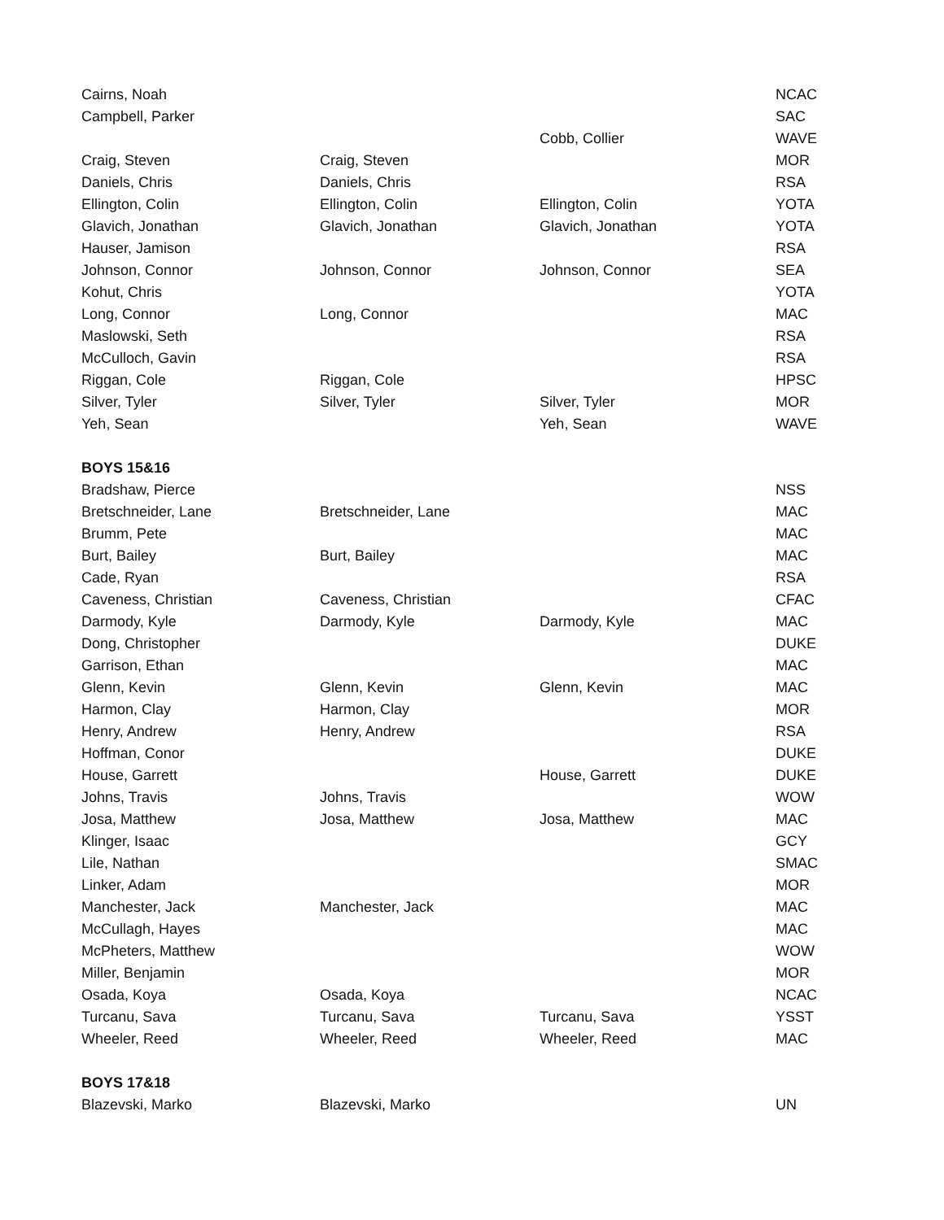| Cairns, Noah | | | NCAC |
| Campbell, Parker | | | SAC |
| | | Cobb, Collier | WAVE |
| Craig, Steven | Craig, Steven | | MOR |
| Daniels, Chris | Daniels, Chris | | RSA |
| Ellington, Colin | Ellington, Colin | Ellington, Colin | YOTA |
| Glavich, Jonathan | Glavich, Jonathan | Glavich, Jonathan | YOTA |
| Hauser, Jamison | | | RSA |
| Johnson, Connor | Johnson, Connor | Johnson, Connor | SEA |
| Kohut, Chris | | | YOTA |
| Long, Connor | Long, Connor | | MAC |
| Maslowski, Seth | | | RSA |
| McCulloch, Gavin | | | RSA |
| Riggan, Cole | Riggan, Cole | | HPSC |
| Silver, Tyler | Silver, Tyler | Silver, Tyler | MOR |
| Yeh, Sean | | Yeh, Sean | WAVE |
| BOYS 15&16 | | | |
| Bradshaw, Pierce | | | NSS |
| Bretschneider, Lane | Bretschneider, Lane | | MAC |
| Brumm, Pete | | | MAC |
| Burt, Bailey | Burt, Bailey | | MAC |
| Cade, Ryan | | | RSA |
| Caveness, Christian | Caveness, Christian | | CFAC |
| Darmody, Kyle | Darmody, Kyle | Darmody, Kyle | MAC |
| Dong, Christopher | | | DUKE |
| Garrison, Ethan | | | MAC |
| Glenn, Kevin | Glenn, Kevin | Glenn, Kevin | MAC |
| Harmon, Clay | Harmon, Clay | | MOR |
| Henry, Andrew | Henry, Andrew | | RSA |
| Hoffman, Conor | | | DUKE |
| House, Garrett | | House, Garrett | DUKE |
| Johns, Travis | Johns, Travis | | WOW |
| Josa, Matthew | Josa, Matthew | Josa, Matthew | MAC |
| Klinger, Isaac | | | GCY |
| Lile, Nathan | | | SMAC |
| Linker, Adam | | | MOR |
| Manchester, Jack | Manchester, Jack | | MAC |
| McCullagh, Hayes | | | MAC |
| McPheters, Matthew | | | WOW |
| Miller, Benjamin | | | MOR |
| Osada, Koya | Osada, Koya | | NCAC |
| Turcanu, Sava | Turcanu, Sava | Turcanu, Sava | YSST |
| Wheeler, Reed | Wheeler, Reed | Wheeler, Reed | MAC |
| BOYS 17&18 | | | |
| Blazevski, Marko | Blazevski, Marko | | UN |